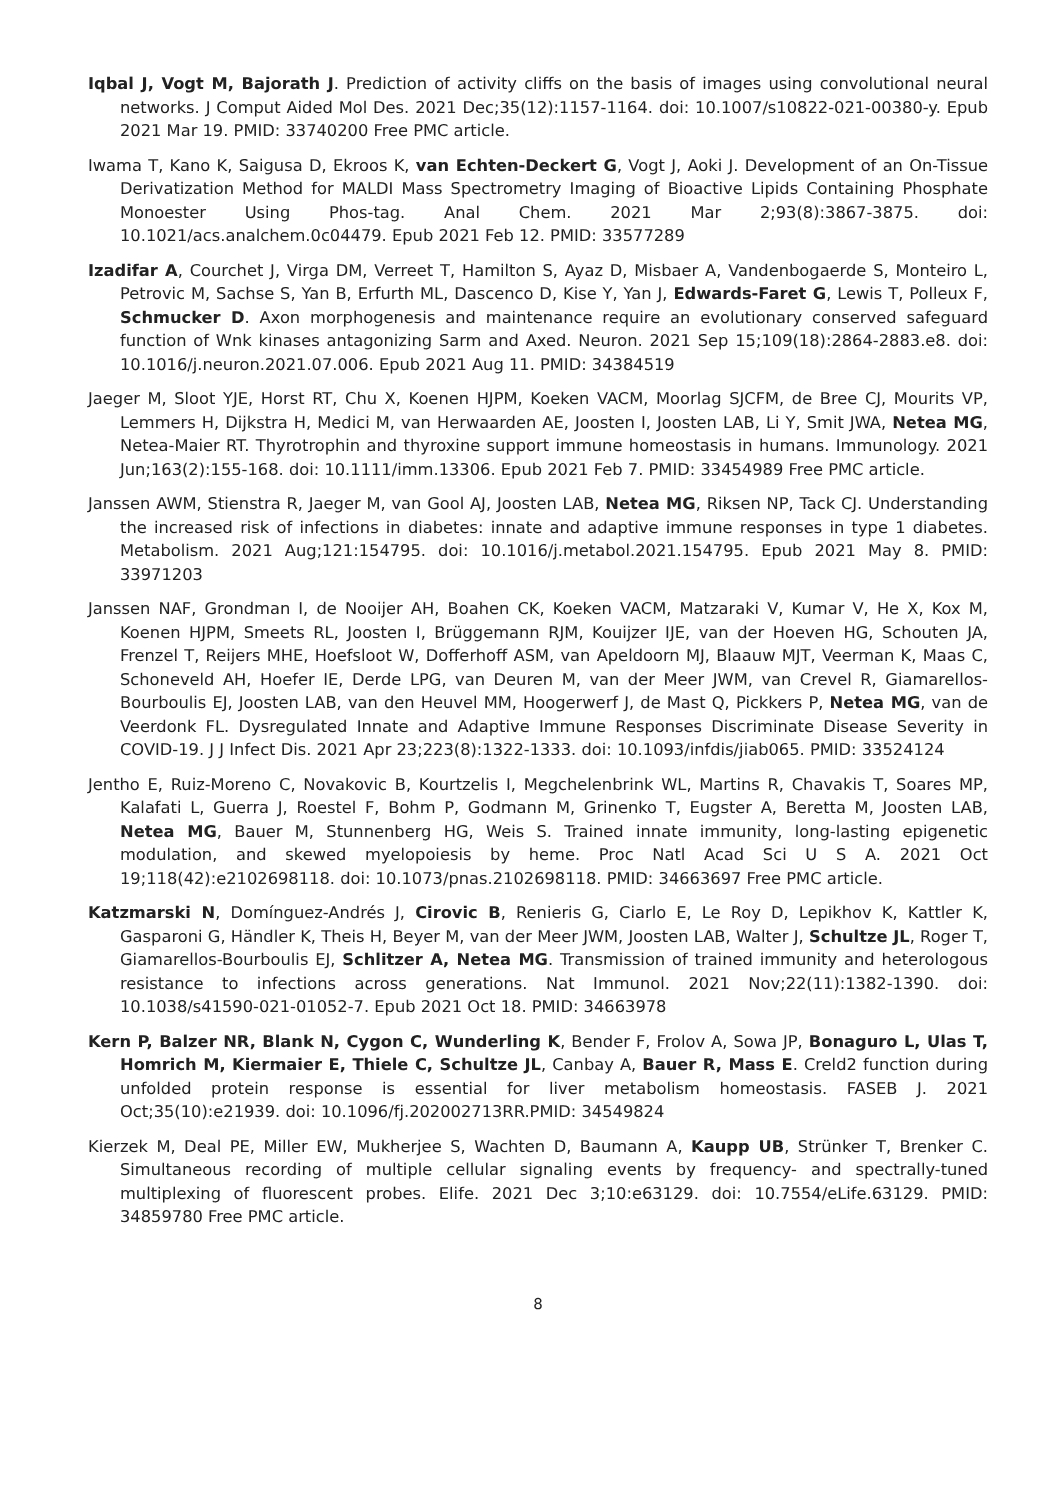Iqbal J, Vogt M, Bajorath J. Prediction of activity cliffs on the basis of images using convolutional neural networks. J Comput Aided Mol Des. 2021 Dec;35(12):1157-1164. doi: 10.1007/s10822-021-00380-y. Epub 2021 Mar 19. PMID: 33740200 Free PMC article.
Iwama T, Kano K, Saigusa D, Ekroos K, van Echten-Deckert G, Vogt J, Aoki J. Development of an On-Tissue Derivatization Method for MALDI Mass Spectrometry Imaging of Bioactive Lipids Containing Phosphate Monoester Using Phos-tag. Anal Chem. 2021 Mar 2;93(8):3867-3875. doi: 10.1021/acs.analchem.0c04479. Epub 2021 Feb 12. PMID: 33577289
Izadifar A, Courchet J, Virga DM, Verreet T, Hamilton S, Ayaz D, Misbaer A, Vandenbogaerde S, Monteiro L, Petrovic M, Sachse S, Yan B, Erfurth ML, Dascenco D, Kise Y, Yan J, Edwards-Faret G, Lewis T, Polleux F, Schmucker D. Axon morphogenesis and maintenance require an evolutionary conserved safeguard function of Wnk kinases antagonizing Sarm and Axed. Neuron. 2021 Sep 15;109(18):2864-2883.e8. doi: 10.1016/j.neuron.2021.07.006. Epub 2021 Aug 11. PMID: 34384519
Jaeger M, Sloot YJE, Horst RT, Chu X, Koenen HJPM, Koeken VACM, Moorlag SJCFM, de Bree CJ, Mourits VP, Lemmers H, Dijkstra H, Medici M, van Herwaarden AE, Joosten I, Joosten LAB, Li Y, Smit JWA, Netea MG, Netea-Maier RT. Thyrotrophin and thyroxine support immune homeostasis in humans. Immunology. 2021 Jun;163(2):155-168. doi: 10.1111/imm.13306. Epub 2021 Feb 7. PMID: 33454989 Free PMC article.
Janssen AWM, Stienstra R, Jaeger M, van Gool AJ, Joosten LAB, Netea MG, Riksen NP, Tack CJ. Understanding the increased risk of infections in diabetes: innate and adaptive immune responses in type 1 diabetes. Metabolism. 2021 Aug;121:154795. doi: 10.1016/j.metabol.2021.154795. Epub 2021 May 8. PMID: 33971203
Janssen NAF, Grondman I, de Nooijer AH, Boahen CK, Koeken VACM, Matzaraki V, Kumar V, He X, Kox M, Koenen HJPM, Smeets RL, Joosten I, Brüggemann RJM, Kouijzer IJE, van der Hoeven HG, Schouten JA, Frenzel T, Reijers MHE, Hoefsloot W, Dofferhoff ASM, van Apeldoorn MJ, Blaauw MJT, Veerman K, Maas C, Schoneveld AH, Hoefer IE, Derde LPG, van Deuren M, van der Meer JWM, van Crevel R, Giamarellos-Bourboulis EJ, Joosten LAB, van den Heuvel MM, Hoogerwerf J, de Mast Q, Pickkers P, Netea MG, van de Veerdonk FL. Dysregulated Innate and Adaptive Immune Responses Discriminate Disease Severity in COVID-19. J J Infect Dis. 2021 Apr 23;223(8):1322-1333. doi: 10.1093/infdis/jiab065. PMID: 33524124
Jentho E, Ruiz-Moreno C, Novakovic B, Kourtzelis I, Megchelenbrink WL, Martins R, Chavakis T, Soares MP, Kalafati L, Guerra J, Roestel F, Bohm P, Godmann M, Grinenko T, Eugster A, Beretta M, Joosten LAB, Netea MG, Bauer M, Stunnenberg HG, Weis S. Trained innate immunity, long-lasting epigenetic modulation, and skewed myelopoiesis by heme. Proc Natl Acad Sci U S A. 2021 Oct 19;118(42):e2102698118. doi: 10.1073/pnas.2102698118. PMID: 34663697 Free PMC article.
Katzmarski N, Domínguez-Andrés J, Cirovic B, Renieris G, Ciarlo E, Le Roy D, Lepikhov K, Kattler K, Gasparoni G, Händler K, Theis H, Beyer M, van der Meer JWM, Joosten LAB, Walter J, Schultze JL, Roger T, Giamarellos-Bourboulis EJ, Schlitzer A, Netea MG. Transmission of trained immunity and heterologous resistance to infections across generations. Nat Immunol. 2021 Nov;22(11):1382-1390. doi: 10.1038/s41590-021-01052-7. Epub 2021 Oct 18. PMID: 34663978
Kern P, Balzer NR, Blank N, Cygon C, Wunderling K, Bender F, Frolov A, Sowa JP, Bonaguro L, Ulas T, Homrich M, Kiermaier E, Thiele C, Schultze JL, Canbay A, Bauer R, Mass E. Creld2 function during unfolded protein response is essential for liver metabolism homeostasis. FASEB J. 2021 Oct;35(10):e21939. doi: 10.1096/fj.202002713RR.PMID: 34549824
Kierzek M, Deal PE, Miller EW, Mukherjee S, Wachten D, Baumann A, Kaupp UB, Strünker T, Brenker C. Simultaneous recording of multiple cellular signaling events by frequency- and spectrally-tuned multiplexing of fluorescent probes. Elife. 2021 Dec 3;10:e63129. doi: 10.7554/eLife.63129. PMID: 34859780 Free PMC article.
8